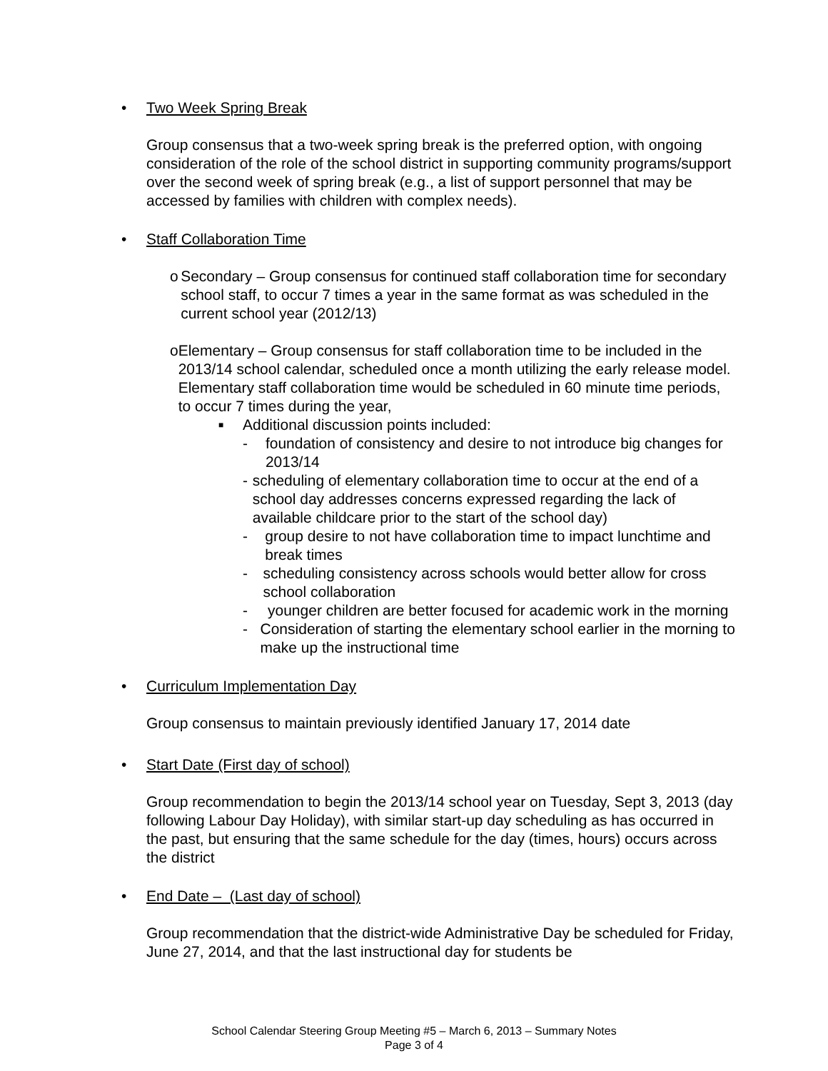• Two Week Spring Break
Group consensus that a two-week spring break is the preferred option, with ongoing consideration of the role of the school district in supporting community programs/support over the second week of spring break (e.g., a list of support personnel that may be accessed by families with children with complex needs).
• Staff Collaboration Time
o Secondary – Group consensus for continued staff collaboration time for secondary school staff, to occur 7 times a year in the same format as was scheduled in the current school year (2012/13)
o Elementary – Group consensus for staff collaboration time to be included in the 2013/14 school calendar, scheduled once a month utilizing the early release model. Elementary staff collaboration time would be scheduled in 60 minute time periods, to occur 7 times during the year,
■
Additional discussion points included:
- foundation of consistency and desire to not introduce big changes for 2013/14
- scheduling of elementary collaboration time to occur at the end of a school day addresses concerns expressed regarding the lack of available childcare prior to the start of the school day)
- group desire to not have collaboration time to impact lunchtime and break times
- scheduling consistency across schools would better allow for cross school collaboration
- younger children are better focused for academic work in the morning
- Consideration of starting the elementary school earlier in the morning to make up the instructional time
• Curriculum Implementation Day
Group consensus to maintain previously identified January 17, 2014 date
• Start Date (First day of school)
Group recommendation to begin the 2013/14 school year on Tuesday, Sept 3, 2013 (day following Labour Day Holiday), with similar start-up day scheduling as has occurred in the past, but ensuring that the same schedule for the day (times, hours) occurs across the district
• End Date – (Last day of school)
Group recommendation that the district-wide Administrative Day be scheduled for Friday, June 27, 2014, and that the last instructional day for students be
School Calendar Steering Group Meeting #5 – March 6, 2013 – Summary Notes
Page 3 of 4